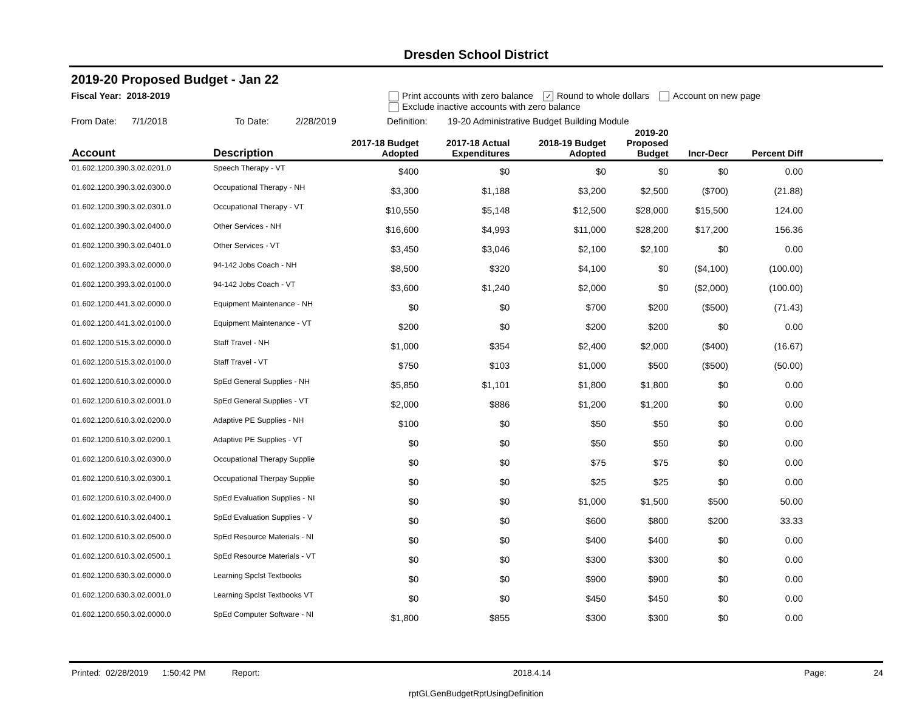Dresden School District
2019-20 Proposed Budget - Jan 22
Fiscal Year: 2018-2019 Print accounts with zero balance ✓ Round to whole dollars Account on new page
Exclude inactive accounts with zero balance
From Date: 7/1/2018 To Date: 2/28/2019 Definition: 19-20 Administrative Budget Building Module
| Account | Description | 2017-18 Budget Adopted | 2017-18 Actual Expenditures | 2018-19 Budget Adopted | 2019-20 Proposed Budget | Incr-Decr | Percent Diff | |
| --- | --- | --- | --- | --- | --- | --- | --- | --- |
| 01.602.1200.390.3.02.0201.0 | Speech Therapy - VT | $400 | $0 | $0 | $0 | $0 | 0.00 | |
| 01.602.1200.390.3.02.0300.0 | Occupational Therapy - NH | $3,300 | $1,188 | $3,200 | $2,500 | ($700) | (21.88) | |
| 01.602.1200.390.3.02.0301.0 | Occupational Therapy - VT | $10,550 | $5,148 | $12,500 | $28,000 | $15,500 | 124.00 | |
| 01.602.1200.390.3.02.0400.0 | Other Services - NH | $16,600 | $4,993 | $11,000 | $28,200 | $17,200 | 156.36 | |
| 01.602.1200.390.3.02.0401.0 | Other Services - VT | $3,450 | $3,046 | $2,100 | $2,100 | $0 | 0.00 | |
| 01.602.1200.393.3.02.0000.0 | 94-142 Jobs Coach - NH | $8,500 | $320 | $4,100 | $0 | ($4,100) | (100.00) | |
| 01.602.1200.393.3.02.0100.0 | 94-142 Jobs Coach - VT | $3,600 | $1,240 | $2,000 | $0 | ($2,000) | (100.00) | |
| 01.602.1200.441.3.02.0000.0 | Equipment Maintenance - NH | $0 | $0 | $700 | $200 | ($500) | (71.43) | |
| 01.602.1200.441.3.02.0100.0 | Equipment Maintenance - VT | $200 | $0 | $200 | $200 | $0 | 0.00 | |
| 01.602.1200.515.3.02.0000.0 | Staff Travel - NH | $1,000 | $354 | $2,400 | $2,000 | ($400) | (16.67) | |
| 01.602.1200.515.3.02.0100.0 | Staff Travel - VT | $750 | $103 | $1,000 | $500 | ($500) | (50.00) | |
| 01.602.1200.610.3.02.0000.0 | SpEd General Supplies - NH | $5,850 | $1,101 | $1,800 | $1,800 | $0 | 0.00 | |
| 01.602.1200.610.3.02.0001.0 | SpEd General Supplies - VT | $2,000 | $886 | $1,200 | $1,200 | $0 | 0.00 | |
| 01.602.1200.610.3.02.0200.0 | Adaptive PE Supplies - NH | $100 | $0 | $50 | $50 | $0 | 0.00 | |
| 01.602.1200.610.3.02.0200.1 | Adaptive PE Supplies - VT | $0 | $0 | $50 | $50 | $0 | 0.00 | |
| 01.602.1200.610.3.02.0300.0 | Occupational Therapy Supplie | $0 | $0 | $75 | $75 | $0 | 0.00 | |
| 01.602.1200.610.3.02.0300.1 | Occupational Therpay Supplie | $0 | $0 | $25 | $25 | $0 | 0.00 | |
| 01.602.1200.610.3.02.0400.0 | SpEd Evaluation Supplies - NI | $0 | $0 | $1,000 | $1,500 | $500 | 50.00 | |
| 01.602.1200.610.3.02.0400.1 | SpEd Evaluation Supplies - V | $0 | $0 | $600 | $800 | $200 | 33.33 | |
| 01.602.1200.610.3.02.0500.0 | SpEd Resource Materials - NI | $0 | $0 | $400 | $400 | $0 | 0.00 | |
| 01.602.1200.610.3.02.0500.1 | SpEd Resource Materials - VT | $0 | $0 | $300 | $300 | $0 | 0.00 | |
| 01.602.1200.630.3.02.0000.0 | Learning Spclst Textbooks | $0 | $0 | $900 | $900 | $0 | 0.00 | |
| 01.602.1200.630.3.02.0001.0 | Learning Spclst Textbooks VT | $0 | $0 | $450 | $450 | $0 | 0.00 | |
| 01.602.1200.650.3.02.0000.0 | SpEd Computer Software - NI | $1,800 | $855 | $300 | $300 | $0 | 0.00 | |
Printed: 02/28/2019 1:50:42 PM Report: 2018.4.14 Page: 24
rptGLGenBudgetRptUsingDefinition